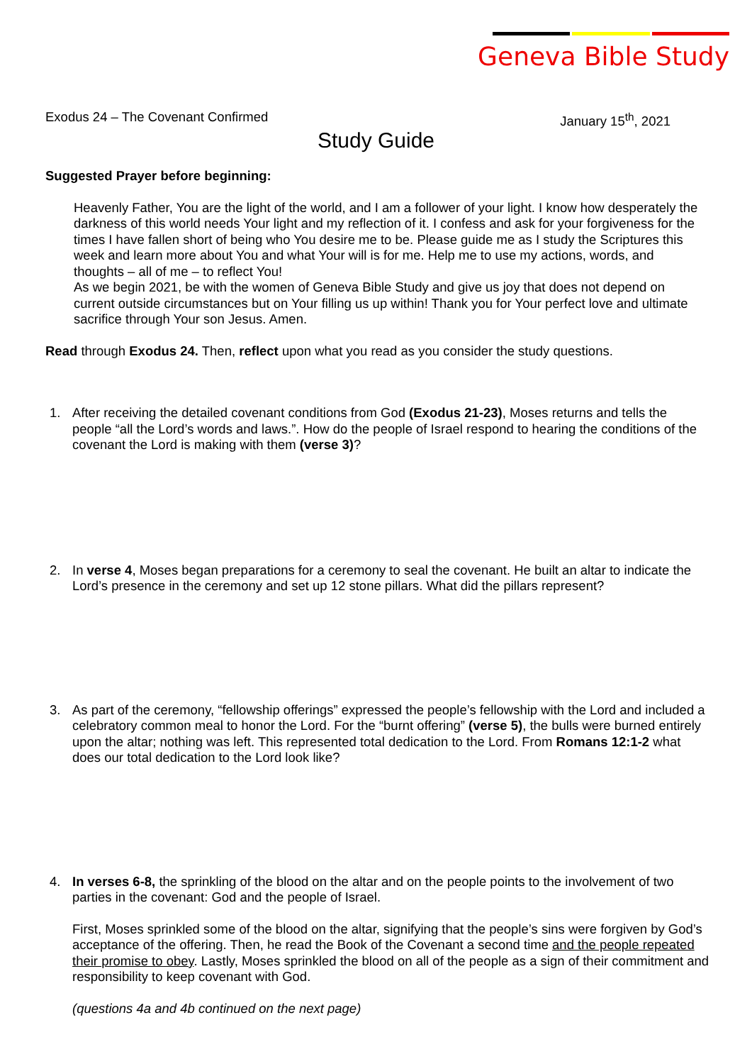Geneva Bible Study
Exodus 24 – The Covenant Confirmed January 15<sup>th</sup>, 2021
Study Guide
Suggested Prayer before beginning:
Heavenly Father, You are the light of the world, and I am a follower of your light. I know how desperately the darkness of this world needs Your light and my reflection of it. I confess and ask for your forgiveness for the times I have fallen short of being who You desire me to be. Please guide me as I study the Scriptures this week and learn more about You and what Your will is for me. Help me to use my actions, words, and thoughts – all of me – to reflect You!
As we begin 2021, be with the women of Geneva Bible Study and give us joy that does not depend on current outside circumstances but on Your filling us up within! Thank you for Your perfect love and ultimate sacrifice through Your son Jesus. Amen.
Read through Exodus 24. Then, reflect upon what you read as you consider the study questions.
1. After receiving the detailed covenant conditions from God (Exodus 21-23), Moses returns and tells the people “all the Lord’s words and laws.”. How do the people of Israel respond to hearing the conditions of the covenant the Lord is making with them (verse 3)?
2. In verse 4, Moses began preparations for a ceremony to seal the covenant. He built an altar to indicate the Lord’s presence in the ceremony and set up 12 stone pillars. What did the pillars represent?
3. As part of the ceremony, “fellowship offerings” expressed the people’s fellowship with the Lord and included a celebratory common meal to honor the Lord. For the “burnt offering” (verse 5), the bulls were burned entirely upon the altar; nothing was left. This represented total dedication to the Lord. From Romans 12:1-2 what does our total dedication to the Lord look like?
4. In verses 6-8, the sprinkling of the blood on the altar and on the people points to the involvement of two parties in the covenant: God and the people of Israel.
First, Moses sprinkled some of the blood on the altar, signifying that the people’s sins were forgiven by God’s acceptance of the offering. Then, he read the Book of the Covenant a second time and the people repeated their promise to obey. Lastly, Moses sprinkled the blood on all of the people as a sign of their commitment and responsibility to keep covenant with God.
(questions 4a and 4b continued on the next page)